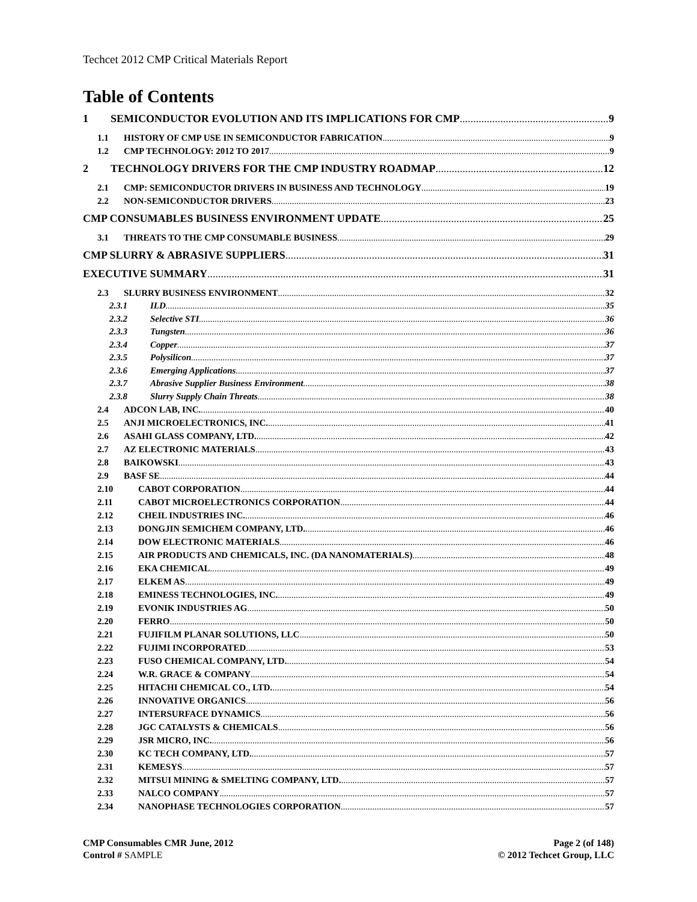Techcet 2012 CMP Critical Materials Report
Table of Contents
1 SEMICONDUCTOR EVOLUTION AND ITS IMPLICATIONS FOR CMP 9
1.1 HISTORY OF CMP USE IN SEMICONDUCTOR FABRICATION 9
1.2 CMP TECHNOLOGY: 2012 TO 2017 9
2 TECHNOLOGY DRIVERS FOR THE CMP INDUSTRY ROADMAP 12
2.1 CMP: SEMICONDUCTOR DRIVERS IN BUSINESS AND TECHNOLOGY 19
2.2 NON-SEMICONDUCTOR DRIVERS 23
CMP CONSUMABLES BUSINESS ENVIRONMENT UPDATE 25
3.1 THREATS TO THE CMP CONSUMABLE BUSINESS 29
CMP SLURRY & ABRASIVE SUPPLIERS 31
EXECUTIVE SUMMARY 31
2.3 SLURRY BUSINESS ENVIRONMENT 32
2.3.1 ILD 35
2.3.2 Selective STI 36
2.3.3 Tungsten 36
2.3.4 Copper 37
2.3.5 Polysilicon 37
2.3.6 Emerging Applications 37
2.3.7 Abrasive Supplier Business Environment 38
2.3.8 Slurry Supply Chain Threats 38
2.4 ADCON LAB, INC. 40
2.5 ANJI MICROELECTRONICS, INC. 41
2.6 ASAHI GLASS COMPANY, LTD. 42
2.7 AZ ELECTRONIC MATERIALS 43
2.8 BAIKOWSKI 43
2.9 BASF SE 44
2.10 CABOT CORPORATION 44
2.11 CABOT MICROELECTRONICS CORPORATION 44
2.12 CHEIL INDUSTRIES INC. 46
2.13 DONGJIN SEMICHEM COMPANY, LTD. 46
2.14 DOW ELECTRONIC MATERIALS 46
2.15 AIR PRODUCTS AND CHEMICALS, INC. (DA NANOMATERIALS) 48
2.16 EKA CHEMICAL 49
2.17 ELKEM AS 49
2.18 EMINESS TECHNOLOGIES, INC. 49
2.19 EVONIK INDUSTRIES AG 50
2.20 FERRO 50
2.21 FUJIFILM PLANAR SOLUTIONS, LLC 50
2.22 FUJIMI INCORPORATED 53
2.23 FUSO CHEMICAL COMPANY, LTD. 54
2.24 W.R. GRACE & COMPANY 54
2.25 HITACHI CHEMICAL CO., LTD. 54
2.26 INNOVATIVE ORGANICS 56
2.27 INTERSURFACE DYNAMICS 56
2.28 JGC CATALYSTS & CHEMICALS 56
2.29 JSR MICRO, INC. 56
2.30 KC TECH COMPANY, LTD. 57
2.31 KEMESYS 57
2.32 MITSUI MINING & SMELTING COMPANY, LTD. 57
2.33 NALCO COMPANY 57
2.34 NANOPHASE TECHNOLOGIES CORPORATION 57
CMP Consumables CMR June, 2012
Control # SAMPLE
Page 2 (of 148)
© 2012 Techcet Group, LLC